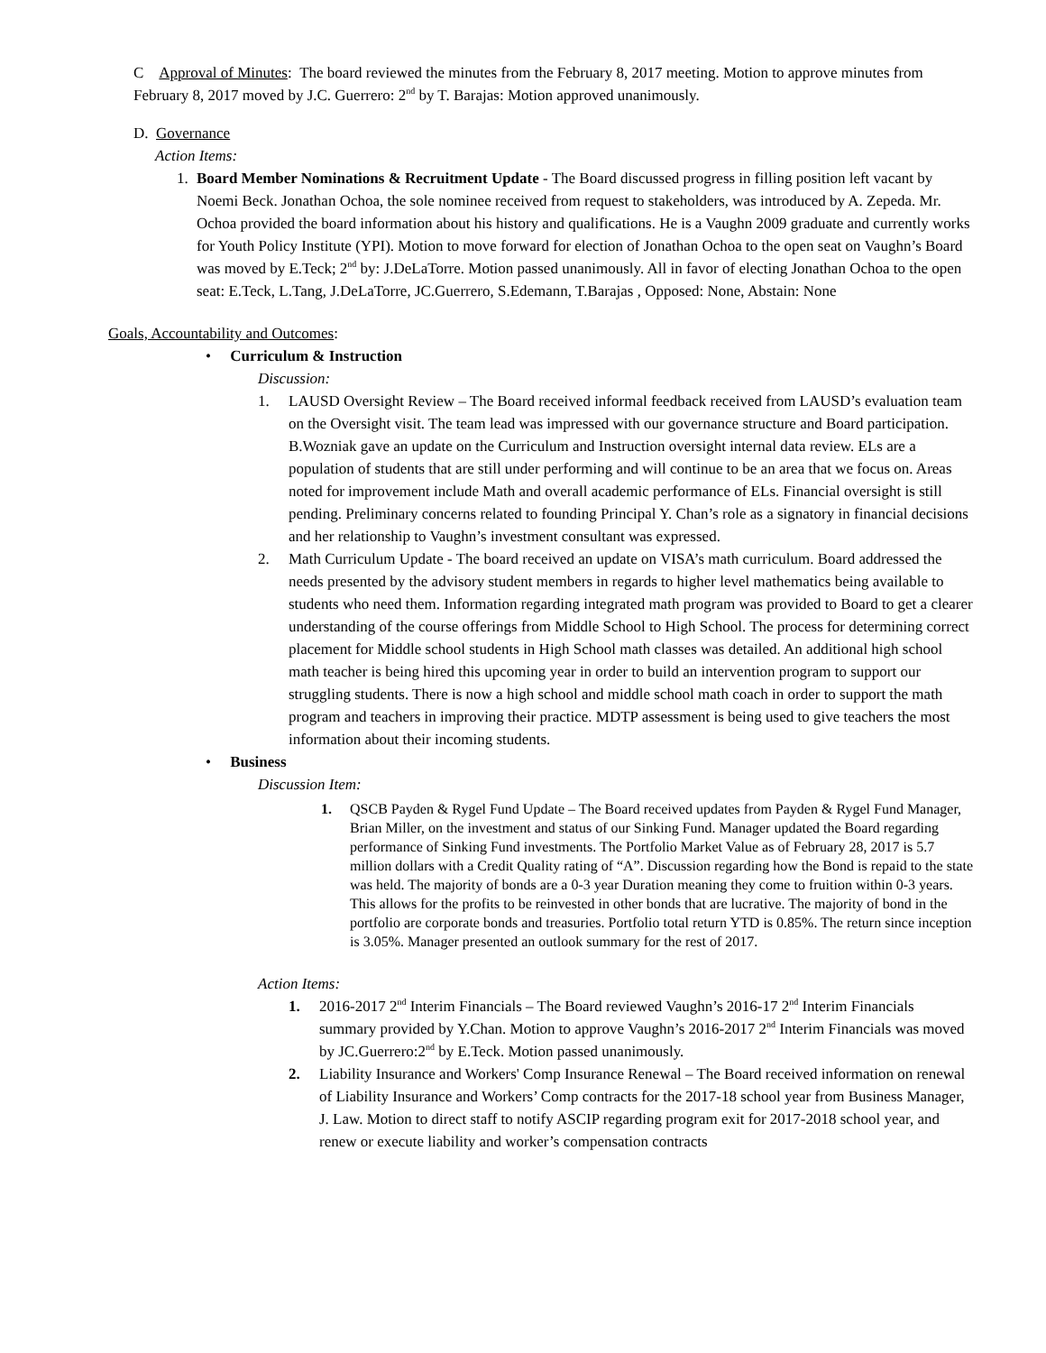C Approval of Minutes: The board reviewed the minutes from the February 8, 2017 meeting. Motion to approve minutes from February 8, 2017 moved by J.C. Guerrero: 2<sup>nd</sup> by T. Barajas: Motion approved unanimously.
D. Governance
Action Items:
1. Board Member Nominations & Recruitment Update - The Board discussed progress in filling position left vacant by Noemi Beck. Jonathan Ochoa, the sole nominee received from request to stakeholders, was introduced by A. Zepeda. Mr. Ochoa provided the board information about his history and qualifications. He is a Vaughn 2009 graduate and currently works for Youth Policy Institute (YPI). Motion to move forward for election of Jonathan Ochoa to the open seat on Vaughn’s Board was moved by E.Teck; 2<sup>nd</sup> by: J.DeLaTorre. Motion passed unanimously. All in favor of electing Jonathan Ochoa to the open seat: E.Teck, L.Tang, J.DeLaTorre, JC.Guerrero, S.Edemann, T.Barajas , Opposed: None, Abstain: None
Goals, Accountability and Outcomes:
• Curriculum & Instruction
Discussion:
1. LAUSD Oversight Review – The Board received informal feedback received from LAUSD’s evaluation team on the Oversight visit. The team lead was impressed with our governance structure and Board participation. B.Wozniak gave an update on the Curriculum and Instruction oversight internal data review. ELs are a population of students that are still under performing and will continue to be an area that we focus on. Areas noted for improvement include Math and overall academic performance of ELs. Financial oversight is still pending. Preliminary concerns related to founding Principal Y. Chan’s role as a signatory in financial decisions and her relationship to Vaughn’s investment consultant was expressed.
2. Math Curriculum Update - The board received an update on VISA’s math curriculum. Board addressed the needs presented by the advisory student members in regards to higher level mathematics being available to students who need them. Information regarding integrated math program was provided to Board to get a clearer understanding of the course offerings from Middle School to High School. The process for determining correct placement for Middle school students in High School math classes was detailed. An additional high school math teacher is being hired this upcoming year in order to build an intervention program to support our struggling students. There is now a high school and middle school math coach in order to support the math program and teachers in improving their practice. MDTP assessment is being used to give teachers the most information about their incoming students.
• Business
Discussion Item:
1. QSCB Payden & Rygel Fund Update – The Board received updates from Payden & Rygel Fund Manager, Brian Miller, on the investment and status of our Sinking Fund. Manager updated the Board regarding performance of Sinking Fund investments. The Portfolio Market Value as of February 28, 2017 is 5.7 million dollars with a Credit Quality rating of “A”. Discussion regarding how the Bond is repaid to the state was held. The majority of bonds are a 0-3 year Duration meaning they come to fruition within 0-3 years. This allows for the profits to be reinvested in other bonds that are lucrative. The majority of bond in the portfolio are corporate bonds and treasuries. Portfolio total return YTD is 0.85%. The return since inception is 3.05%. Manager presented an outlook summary for the rest of 2017.
Action Items:
1. 2016-2017 2<sup>nd</sup> Interim Financials – The Board reviewed Vaughn’s 2016-17 2<sup>nd</sup> Interim Financials summary provided by Y.Chan. Motion to approve Vaughn’s 2016-2017 2<sup>nd</sup> Interim Financials was moved by JC.Guerrero:2<sup>nd</sup> by E.Teck. Motion passed unanimously.
2. Liability Insurance and Workers' Comp Insurance Renewal – The Board received information on renewal of Liability Insurance and Workers’ Comp contracts for the 2017-18 school year from Business Manager, J. Law. Motion to direct staff to notify ASCIP regarding program exit for 2017-2018 school year, and renew or execute liability and worker’s compensation contracts